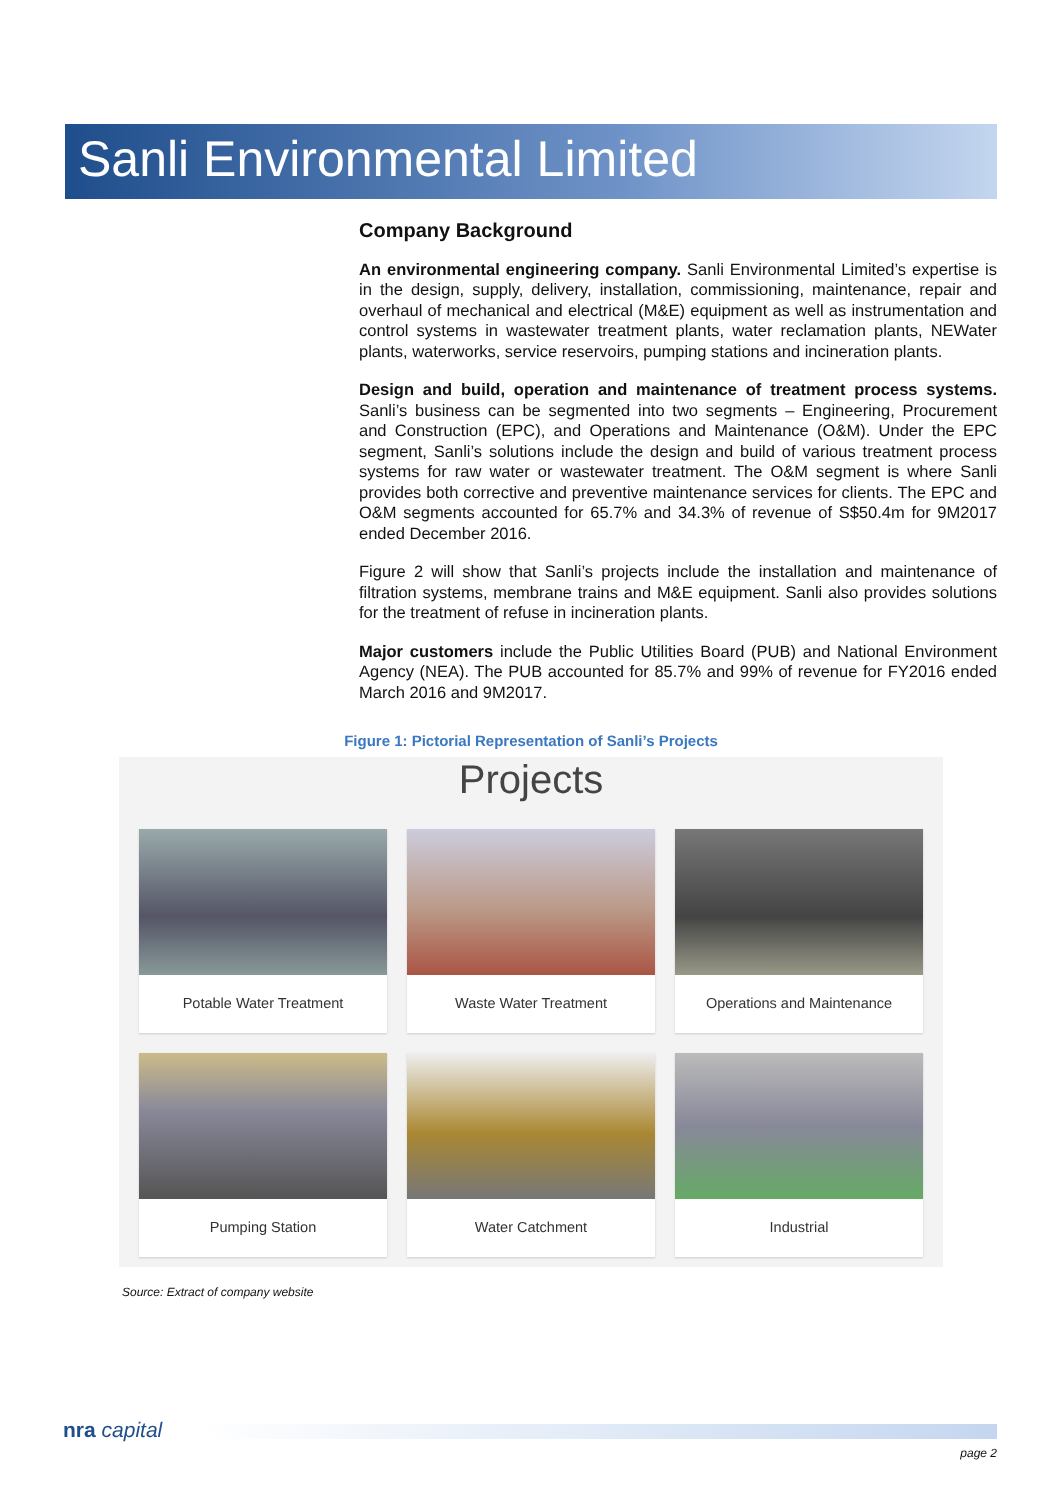Sanli Environmental Limited
Company Background
An environmental engineering company. Sanli Environmental Limited’s expertise is in the design, supply, delivery, installation, commissioning, maintenance, repair and overhaul of mechanical and electrical (M&E) equipment as well as instrumentation and control systems in wastewater treatment plants, water reclamation plants, NEWater plants, waterworks, service reservoirs, pumping stations and incineration plants.
Design and build, operation and maintenance of treatment process systems. Sanli’s business can be segmented into two segments – Engineering, Procurement and Construction (EPC), and Operations and Maintenance (O&M). Under the EPC segment, Sanli’s solutions include the design and build of various treatment process systems for raw water or wastewater treatment. The O&M segment is where Sanli provides both corrective and preventive maintenance services for clients. The EPC and O&M segments accounted for 65.7% and 34.3% of revenue of S$50.4m for 9M2017 ended December 2016.
Figure 2 will show that Sanli’s projects include the installation and maintenance of filtration systems, membrane trains and M&E equipment. Sanli also provides solutions for the treatment of refuse in incineration plants.
Major customers include the Public Utilities Board (PUB) and National Environment Agency (NEA). The PUB accounted for 85.7% and 99% of revenue for FY2016 ended March 2016 and 9M2017.
Figure 1: Pictorial Representation of Sanli’s Projects
Projects
Potable Water Treatment
Waste Water Treatment
Operations and Maintenance
Pumping Station
Water Catchment
Industrial
Source: Extract of company website
nra capital
page 2